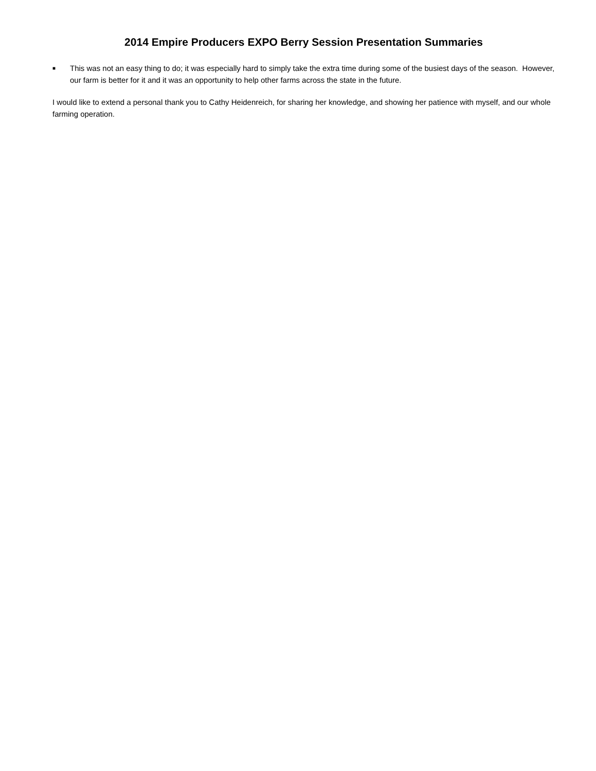2014 Empire Producers EXPO Berry Session Presentation Summaries
■
This was not an easy thing to do; it was especially hard to simply take the extra time during some of the busiest days of the season. However, our farm is better for it and it was an opportunity to help other farms across the state in the future.
I would like to extend a personal thank you to Cathy Heidenreich, for sharing her knowledge, and showing her patience with myself, and our whole farming operation.